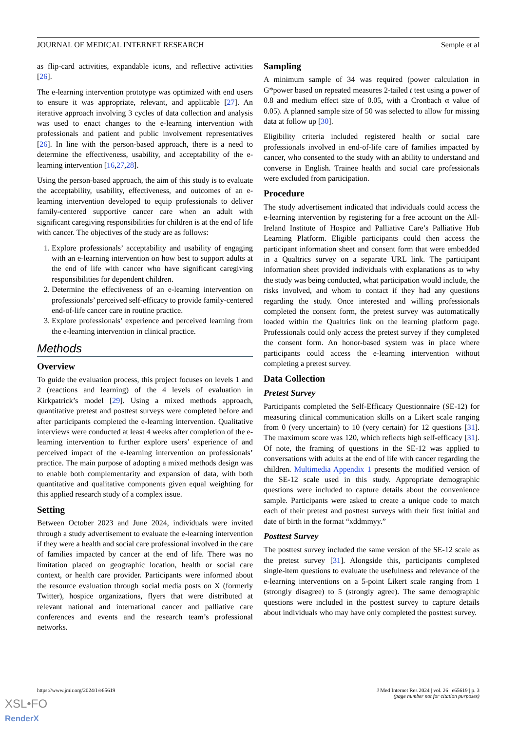JOURNAL OF MEDICAL INTERNET RESEARCH Semple et al
as flip-card activities, expandable icons, and reflective activities [26].
The e-learning intervention prototype was optimized with end users to ensure it was appropriate, relevant, and applicable [27]. An iterative approach involving 3 cycles of data collection and analysis was used to enact changes to the e-learning intervention with professionals and patient and public involvement representatives [26]. In line with the person-based approach, there is a need to determine the effectiveness, usability, and acceptability of the e-learning intervention [16,27,28].
Using the person-based approach, the aim of this study is to evaluate the acceptability, usability, effectiveness, and outcomes of an e-learning intervention developed to equip professionals to deliver family-centered supportive cancer care when an adult with significant caregiving responsibilities for children is at the end of life with cancer. The objectives of the study are as follows:
1. Explore professionals’ acceptability and usability of engaging with an e-learning intervention on how best to support adults at the end of life with cancer who have significant caregiving responsibilities for dependent children.
2. Determine the effectiveness of an e-learning intervention on professionals’ perceived self-efficacy to provide family-centered end-of-life cancer care in routine practice.
3. Explore professionals’ experience and perceived learning from the e-learning intervention in clinical practice.
Methods
Overview
To guide the evaluation process, this project focuses on levels 1 and 2 (reactions and learning) of the 4 levels of evaluation in Kirkpatrick’s model [29]. Using a mixed methods approach, quantitative pretest and posttest surveys were completed before and after participants completed the e-learning intervention. Qualitative interviews were conducted at least 4 weeks after completion of the e-learning intervention to further explore users’ experience of and perceived impact of the e-learning intervention on professionals’ practice. The main purpose of adopting a mixed methods design was to enable both complementarity and expansion of data, with both quantitative and qualitative components given equal weighting for this applied research study of a complex issue.
Setting
Between October 2023 and June 2024, individuals were invited through a study advertisement to evaluate the e-learning intervention if they were a health and social care professional involved in the care of families impacted by cancer at the end of life. There was no limitation placed on geographic location, health or social care context, or health care provider. Participants were informed about the resource evaluation through social media posts on X (formerly Twitter), hospice organizations, flyers that were distributed at relevant national and international cancer and palliative care conferences and events and the research team’s professional networks.
Sampling
A minimum sample of 34 was required (power calculation in G*power based on repeated measures 2-tailed t test using a power of 0.8 and medium effect size of 0.05, with a Cronbach α value of 0.05). A planned sample size of 50 was selected to allow for missing data at follow up [30].
Eligibility criteria included registered health or social care professionals involved in end-of-life care of families impacted by cancer, who consented to the study with an ability to understand and converse in English. Trainee health and social care professionals were excluded from participation.
Procedure
The study advertisement indicated that individuals could access the e-learning intervention by registering for a free account on the All-Ireland Institute of Hospice and Palliative Care’s Palliative Hub Learning Platform. Eligible participants could then access the participant information sheet and consent form that were embedded in a Qualtrics survey on a separate URL link. The participant information sheet provided individuals with explanations as to why the study was being conducted, what participation would include, the risks involved, and whom to contact if they had any questions regarding the study. Once interested and willing professionals completed the consent form, the pretest survey was automatically loaded within the Qualtrics link on the learning platform page. Professionals could only access the pretest survey if they completed the consent form. An honor-based system was in place where participants could access the e-learning intervention without completing a pretest survey.
Data Collection
Pretest Survey
Participants completed the Self-Efficacy Questionnaire (SE-12) for measuring clinical communication skills on a Likert scale ranging from 0 (very uncertain) to 10 (very certain) for 12 questions [31]. The maximum score was 120, which reflects high self-efficacy [31]. Of note, the framing of questions in the SE-12 was applied to conversations with adults at the end of life with cancer regarding the children. Multimedia Appendix 1 presents the modified version of the SE-12 scale used in this study. Appropriate demographic questions were included to capture details about the convenience sample. Participants were asked to create a unique code to match each of their pretest and posttest surveys with their first initial and date of birth in the format “xddmmyy.”
Posttest Survey
The posttest survey included the same version of the SE-12 scale as the pretest survey [31]. Alongside this, participants completed single-item questions to evaluate the usefulness and relevance of the e-learning interventions on a 5-point Likert scale ranging from 1 (strongly disagree) to 5 (strongly agree). The same demographic questions were included in the posttest survey to capture details about individuals who may have only completed the posttest survey.
https://www.jmir.org/2024/1/e65619 J Med Internet Res 2024 | vol. 26 | e65619 | p. 3
(page number not for citation purposes)
XSL•FO
RenderX